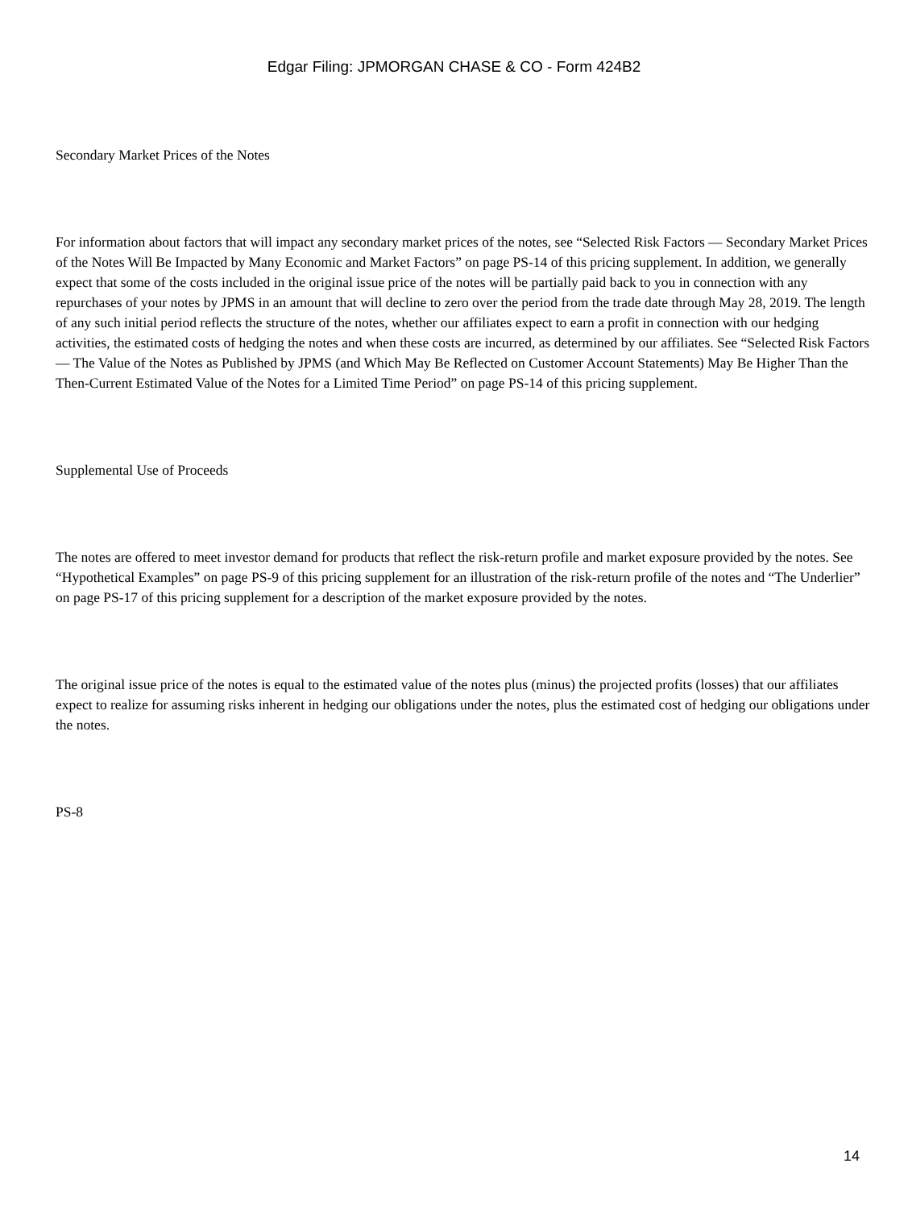Edgar Filing: JPMORGAN CHASE & CO - Form 424B2
Secondary Market Prices of the Notes
For information about factors that will impact any secondary market prices of the notes, see “Selected Risk Factors — Secondary Market Prices of the Notes Will Be Impacted by Many Economic and Market Factors” on page PS-14 of this pricing supplement. In addition, we generally expect that some of the costs included in the original issue price of the notes will be partially paid back to you in connection with any repurchases of your notes by JPMS in an amount that will decline to zero over the period from the trade date through May 28, 2019. The length of any such initial period reflects the structure of the notes, whether our affiliates expect to earn a profit in connection with our hedging activities, the estimated costs of hedging the notes and when these costs are incurred, as determined by our affiliates. See “Selected Risk Factors — The Value of the Notes as Published by JPMS (and Which May Be Reflected on Customer Account Statements) May Be Higher Than the Then-Current Estimated Value of the Notes for a Limited Time Period” on page PS-14 of this pricing supplement.
Supplemental Use of Proceeds
The notes are offered to meet investor demand for products that reflect the risk-return profile and market exposure provided by the notes. See “Hypothetical Examples” on page PS-9 of this pricing supplement for an illustration of the risk-return profile of the notes and “The Underlier” on page PS-17 of this pricing supplement for a description of the market exposure provided by the notes.
The original issue price of the notes is equal to the estimated value of the notes plus (minus) the projected profits (losses) that our affiliates expect to realize for assuming risks inherent in hedging our obligations under the notes, plus the estimated cost of hedging our obligations under the notes.
PS-8
14